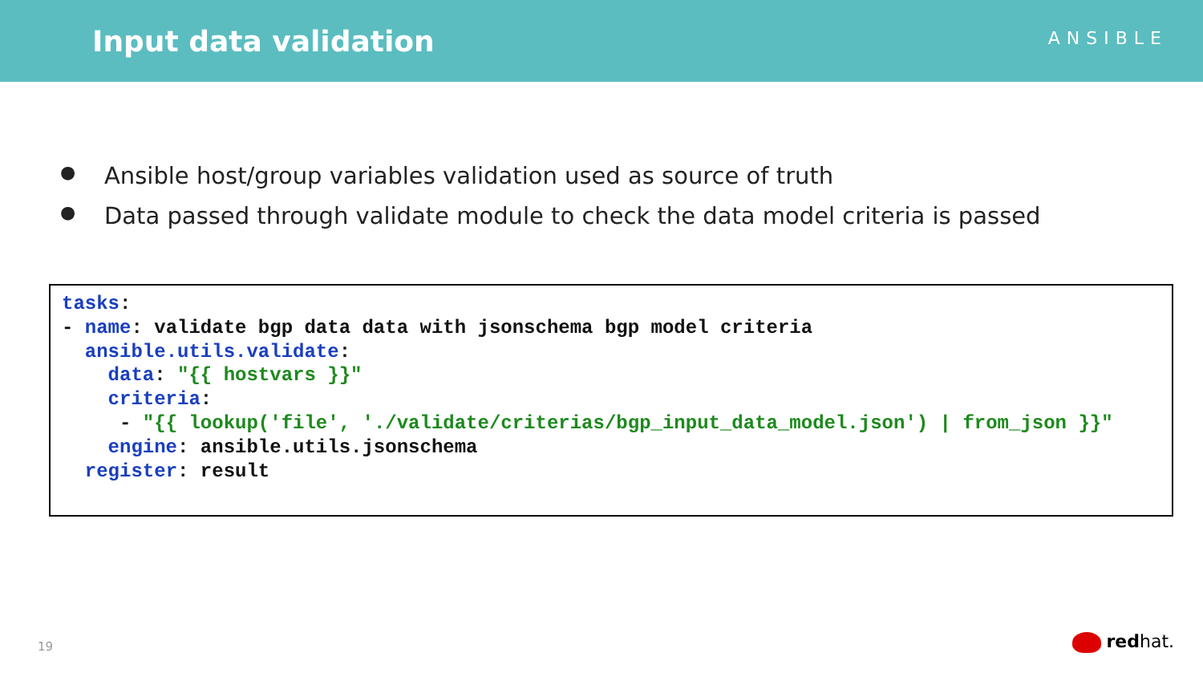Input data validation
ANSIBLE
● Ansible host/group variables validation used as source of truth
● Data passed through validate module to check the data model criteria is passed
tasks:
- name: validate bgp data data with jsonschema bgp model criteria
  ansible.utils.validate:
    data: "{{ hostvars }}"
    criteria:
     - "{{ lookup('file', './validate/criterias/bgp_input_data_model.json') | from_json }}"
    engine: ansible.utils.jsonschema
  register: result
19 redhat.